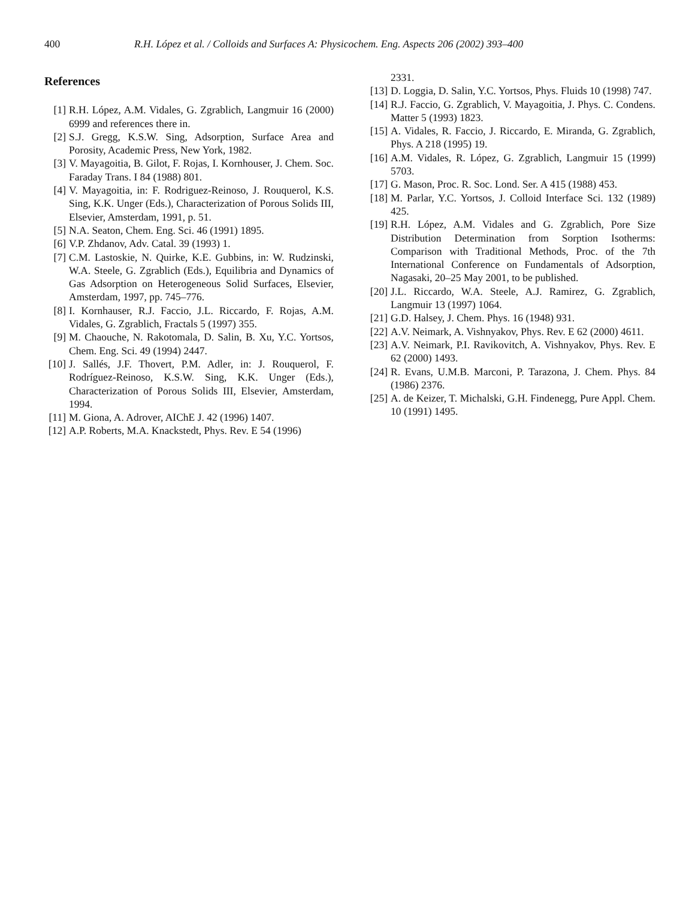400 R.H. López et al. / Colloids and Surfaces A: Physicochem. Eng. Aspects 206 (2002) 393–400
References
[1] R.H. López, A.M. Vidales, G. Zgrablich, Langmuir 16 (2000) 6999 and references there in.
[2] S.J. Gregg, K.S.W. Sing, Adsorption, Surface Area and Porosity, Academic Press, New York, 1982.
[3] V. Mayagoitia, B. Gilot, F. Rojas, I. Kornhouser, J. Chem. Soc. Faraday Trans. I 84 (1988) 801.
[4] V. Mayagoitia, in: F. Rodriguez-Reinoso, J. Rouquerol, K.S. Sing, K.K. Unger (Eds.), Characterization of Porous Solids III, Elsevier, Amsterdam, 1991, p. 51.
[5] N.A. Seaton, Chem. Eng. Sci. 46 (1991) 1895.
[6] V.P. Zhdanov, Adv. Catal. 39 (1993) 1.
[7] C.M. Lastoskie, N. Quirke, K.E. Gubbins, in: W. Rudzinski, W.A. Steele, G. Zgrablich (Eds.), Equilibria and Dynamics of Gas Adsorption on Heterogeneous Solid Surfaces, Elsevier, Amsterdam, 1997, pp. 745–776.
[8] I. Kornhauser, R.J. Faccio, J.L. Riccardo, F. Rojas, A.M. Vidales, G. Zgrablich, Fractals 5 (1997) 355.
[9] M. Chaouche, N. Rakotomala, D. Salin, B. Xu, Y.C. Yortsos, Chem. Eng. Sci. 49 (1994) 2447.
[10] J. Sallés, J.F. Thovert, P.M. Adler, in: J. Rouquerol, F. Rodríguez-Reinoso, K.S.W. Sing, K.K. Unger (Eds.), Characterization of Porous Solids III, Elsevier, Amsterdam, 1994.
[11] M. Giona, A. Adrover, AIChE J. 42 (1996) 1407.
[12] A.P. Roberts, M.A. Knackstedt, Phys. Rev. E 54 (1996)
2331.
[13] D. Loggia, D. Salin, Y.C. Yortsos, Phys. Fluids 10 (1998) 747.
[14] R.J. Faccio, G. Zgrablich, V. Mayagoitia, J. Phys. C. Condens. Matter 5 (1993) 1823.
[15] A. Vidales, R. Faccio, J. Riccardo, E. Miranda, G. Zgrablich, Phys. A 218 (1995) 19.
[16] A.M. Vidales, R. López, G. Zgrablich, Langmuir 15 (1999) 5703.
[17] G. Mason, Proc. R. Soc. Lond. Ser. A 415 (1988) 453.
[18] M. Parlar, Y.C. Yortsos, J. Colloid Interface Sci. 132 (1989) 425.
[19] R.H. López, A.M. Vidales and G. Zgrablich, Pore Size Distribution Determination from Sorption Isotherms: Comparison with Traditional Methods, Proc. of the 7th International Conference on Fundamentals of Adsorption, Nagasaki, 20–25 May 2001, to be published.
[20] J.L. Riccardo, W.A. Steele, A.J. Ramirez, G. Zgrablich, Langmuir 13 (1997) 1064.
[21] G.D. Halsey, J. Chem. Phys. 16 (1948) 931.
[22] A.V. Neimark, A. Vishnyakov, Phys. Rev. E 62 (2000) 4611.
[23] A.V. Neimark, P.I. Ravikovitch, A. Vishnyakov, Phys. Rev. E 62 (2000) 1493.
[24] R. Evans, U.M.B. Marconi, P. Tarazona, J. Chem. Phys. 84 (1986) 2376.
[25] A. de Keizer, T. Michalski, G.H. Findenegg, Pure Appl. Chem. 10 (1991) 1495.